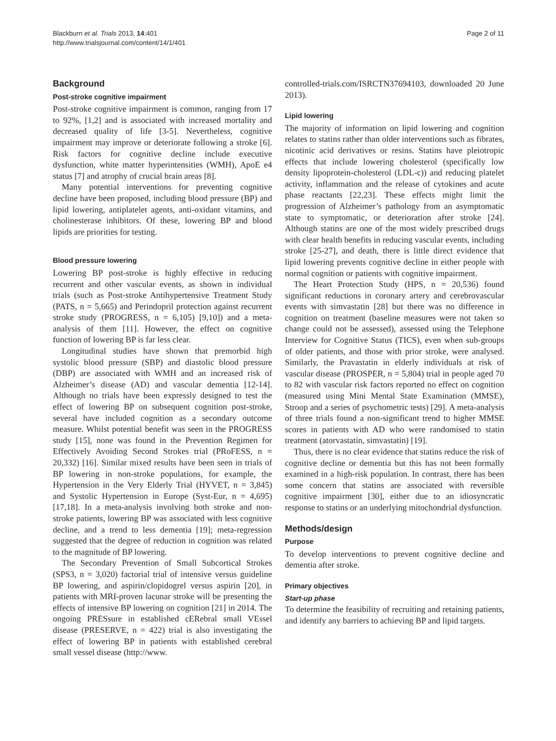Blackburn et al. Trials 2013, 14:401
http://www.trialsjournal.com/content/14/1/401
Page 2 of 11
Background
Post-stroke cognitive impairment
Post-stroke cognitive impairment is common, ranging from 17 to 92%, [1,2] and is associated with increased mortality and decreased quality of life [3-5]. Nevertheless, cognitive impairment may improve or deteriorate following a stroke [6]. Risk factors for cognitive decline include executive dysfunction, white matter hyperintensities (WMH), ApoE e4 status [7] and atrophy of crucial brain areas [8].
Many potential interventions for preventing cognitive decline have been proposed, including blood pressure (BP) and lipid lowering, antiplatelet agents, anti-oxidant vitamins, and cholinesterase inhibitors. Of these, lowering BP and blood lipids are priorities for testing.
Blood pressure lowering
Lowering BP post-stroke is highly effective in reducing recurrent and other vascular events, as shown in individual trials (such as Post-stroke Antihypertensive Treatment Study (PATS, n = 5,665) and Perindopril protection against recurrent stroke study (PROGRESS, n = 6,105) [9,10]) and a meta-analysis of them [11]. However, the effect on cognitive function of lowering BP is far less clear.
Longitudinal studies have shown that premorbid high systolic blood pressure (SBP) and diastolic blood pressure (DBP) are associated with WMH and an increased risk of Alzheimer’s disease (AD) and vascular dementia [12-14]. Although no trials have been expressly designed to test the effect of lowering BP on subsequent cognition post-stroke, several have included cognition as a secondary outcome measure. Whilst potential benefit was seen in the PROGRESS study [15], none was found in the Prevention Regimen for Effectively Avoiding Second Strokes trial (PRoFESS, n = 20,332) [16]. Similar mixed results have been seen in trials of BP lowering in non-stroke populations, for example, the Hypertension in the Very Elderly Trial (HYVET, n = 3,845) and Systolic Hypertension in Europe (Syst-Eur, n = 4,695) [17,18]. In a meta-analysis involving both stroke and non-stroke patients, lowering BP was associated with less cognitive decline, and a trend to less dementia [19]; meta-regression suggested that the degree of reduction in cognition was related to the magnitude of BP lowering.
The Secondary Prevention of Small Subcortical Strokes (SPS3, n = 3,020) factorial trial of intensive versus guideline BP lowering, and aspirin/clopidogrel versus aspirin [20], in patients with MRI-proven lacunar stroke will be presenting the effects of intensive BP lowering on cognition [21] in 2014. The ongoing PRESsure in established cERebral small VEssel disease (PRESERVE, n = 422) trial is also investigating the effect of lowering BP in patients with established cerebral small vessel disease (http://www.
controlled-trials.com/ISRCTN37694103, downloaded 20 June 2013).
Lipid lowering
The majority of information on lipid lowering and cognition relates to statins rather than older interventions such as fibrates, nicotinic acid derivatives or resins. Statins have pleiotropic effects that include lowering cholesterol (specifically low density lipoprotein-cholesterol (LDL-c)) and reducing platelet activity, inflammation and the release of cytokines and acute phase reactants [22,23]. These effects might limit the progression of Alzheimer’s pathology from an asymptomatic state to symptomatic, or deterioration after stroke [24]. Although statins are one of the most widely prescribed drugs with clear health benefits in reducing vascular events, including stroke [25-27], and death, there is little direct evidence that lipid lowering prevents cognitive decline in either people with normal cognition or patients with cognitive impairment.
The Heart Protection Study (HPS, n = 20,536) found significant reductions in coronary artery and cerebrovascular events with simvastatin [28] but there was no difference in cognition on treatment (baseline measures were not taken so change could not be assessed), assessed using the Telephone Interview for Cognitive Status (TICS), even when sub-groups of older patients, and those with prior stroke, were analysed. Similarly, the Pravastatin in elderly individuals at risk of vascular disease (PROSPER, n = 5,804) trial in people aged 70 to 82 with vascular risk factors reported no effect on cognition (measured using Mini Mental State Examination (MMSE), Stroop and a series of psychometric tests) [29]. A meta-analysis of three trials found a non-significant trend to higher MMSE scores in patients with AD who were randomised to statin treatment (atorvastatin, simvastatin) [19].
Thus, there is no clear evidence that statins reduce the risk of cognitive decline or dementia but this has not been formally examined in a high-risk population. In contrast, there has been some concern that statins are associated with reversible cognitive impairment [30], either due to an idiosyncratic response to statins or an underlying mitochondrial dysfunction.
Methods/design
Purpose
To develop interventions to prevent cognitive decline and dementia after stroke.
Primary objectives
Start-up phase
To determine the feasibility of recruiting and retaining patients, and identify any barriers to achieving BP and lipid targets.